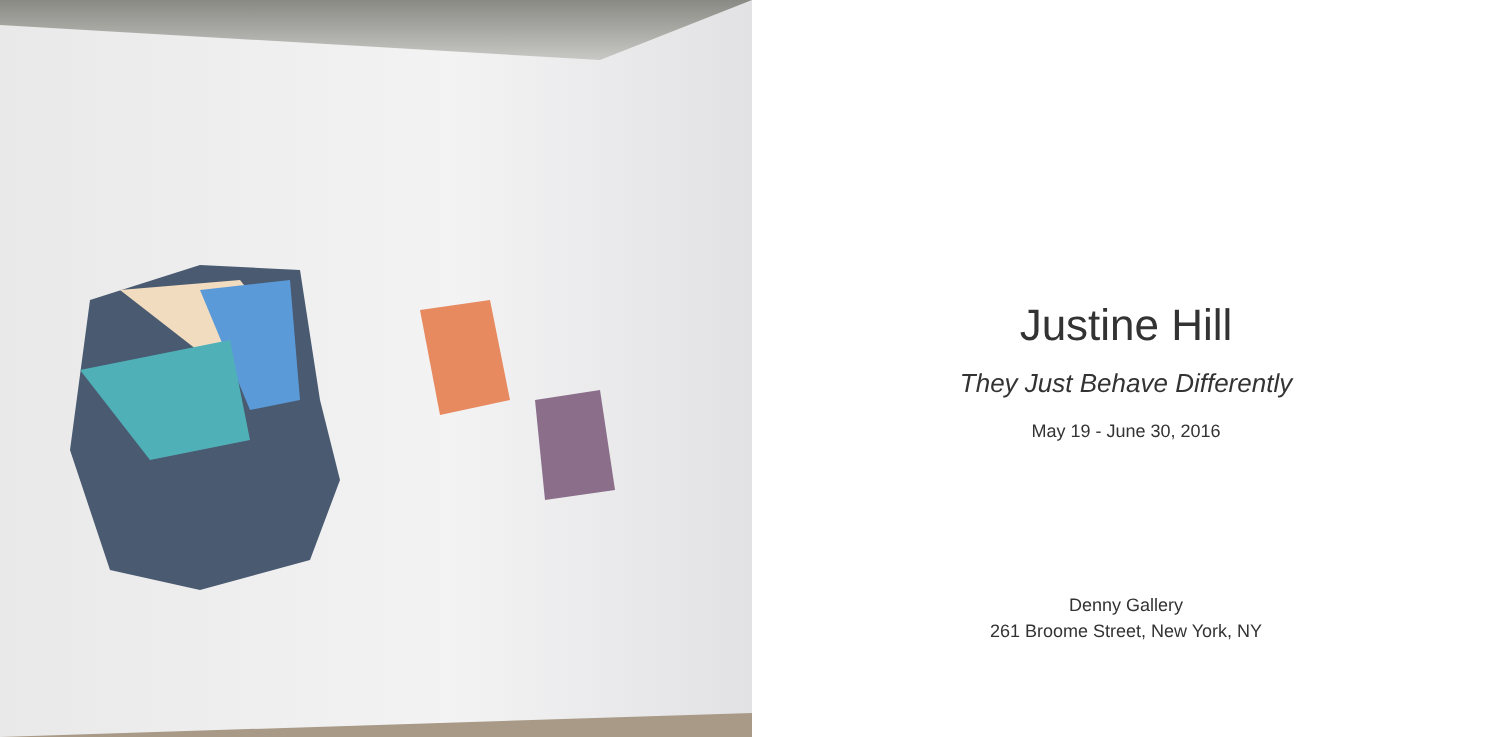Justine Hill
They Just Behave Differently
May 19 - June 30, 2016
Denny Gallery
261 Broome Street, New York, NY